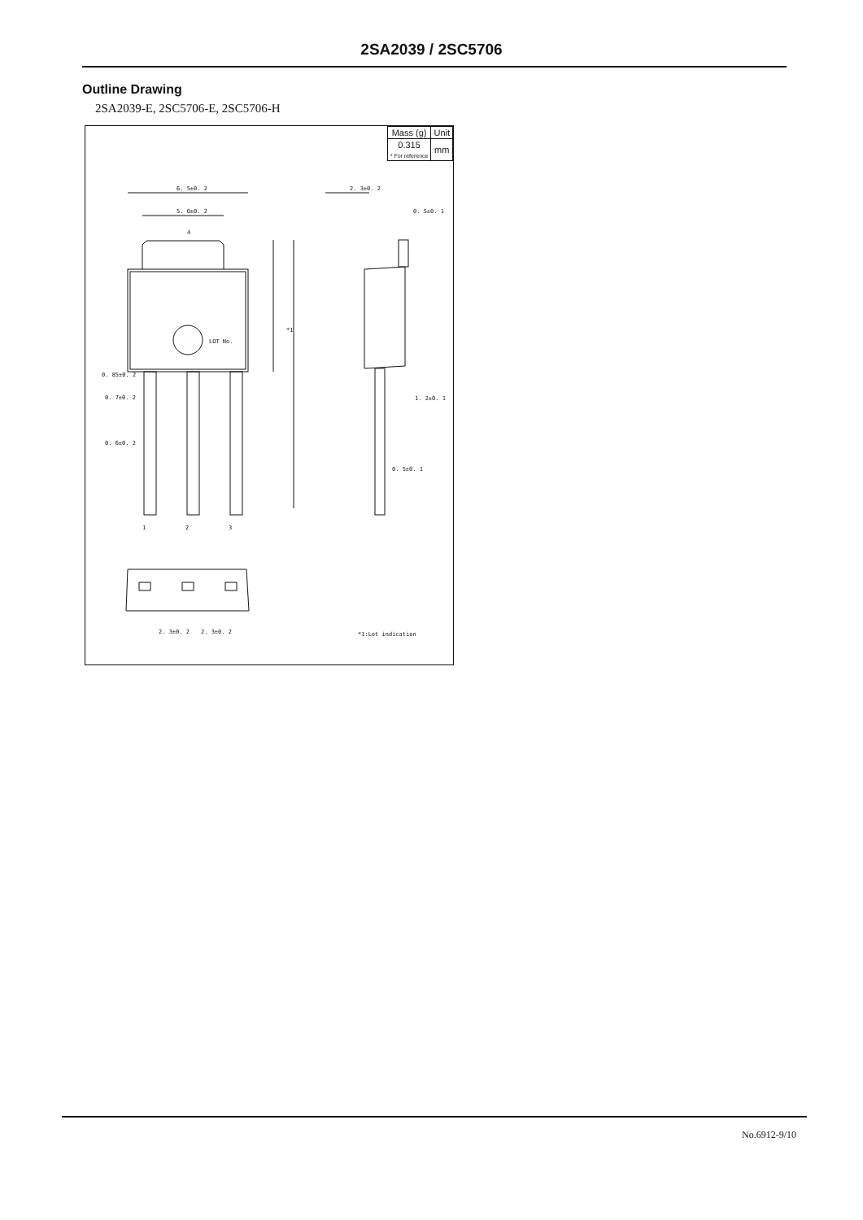2SA2039 / 2SC5706
Outline Drawing
2SA2039-E, 2SC5706-E, 2SC5706-H
| Mass (g) | Unit |
| 0.315 * For reference | mm |
6. 5±0. 2
5. 0±0. 2
4
2. 3±0. 2
0. 5±0. 1
*1
LOT No.
0. 85±0. 2
0. 7±0. 2
0. 6±0. 2
1. 2±0. 1
0. 5±0. 1
1
2
3
2. 3±0. 2
2. 3±0. 2
*1:Lot indication
No.6912-9/10